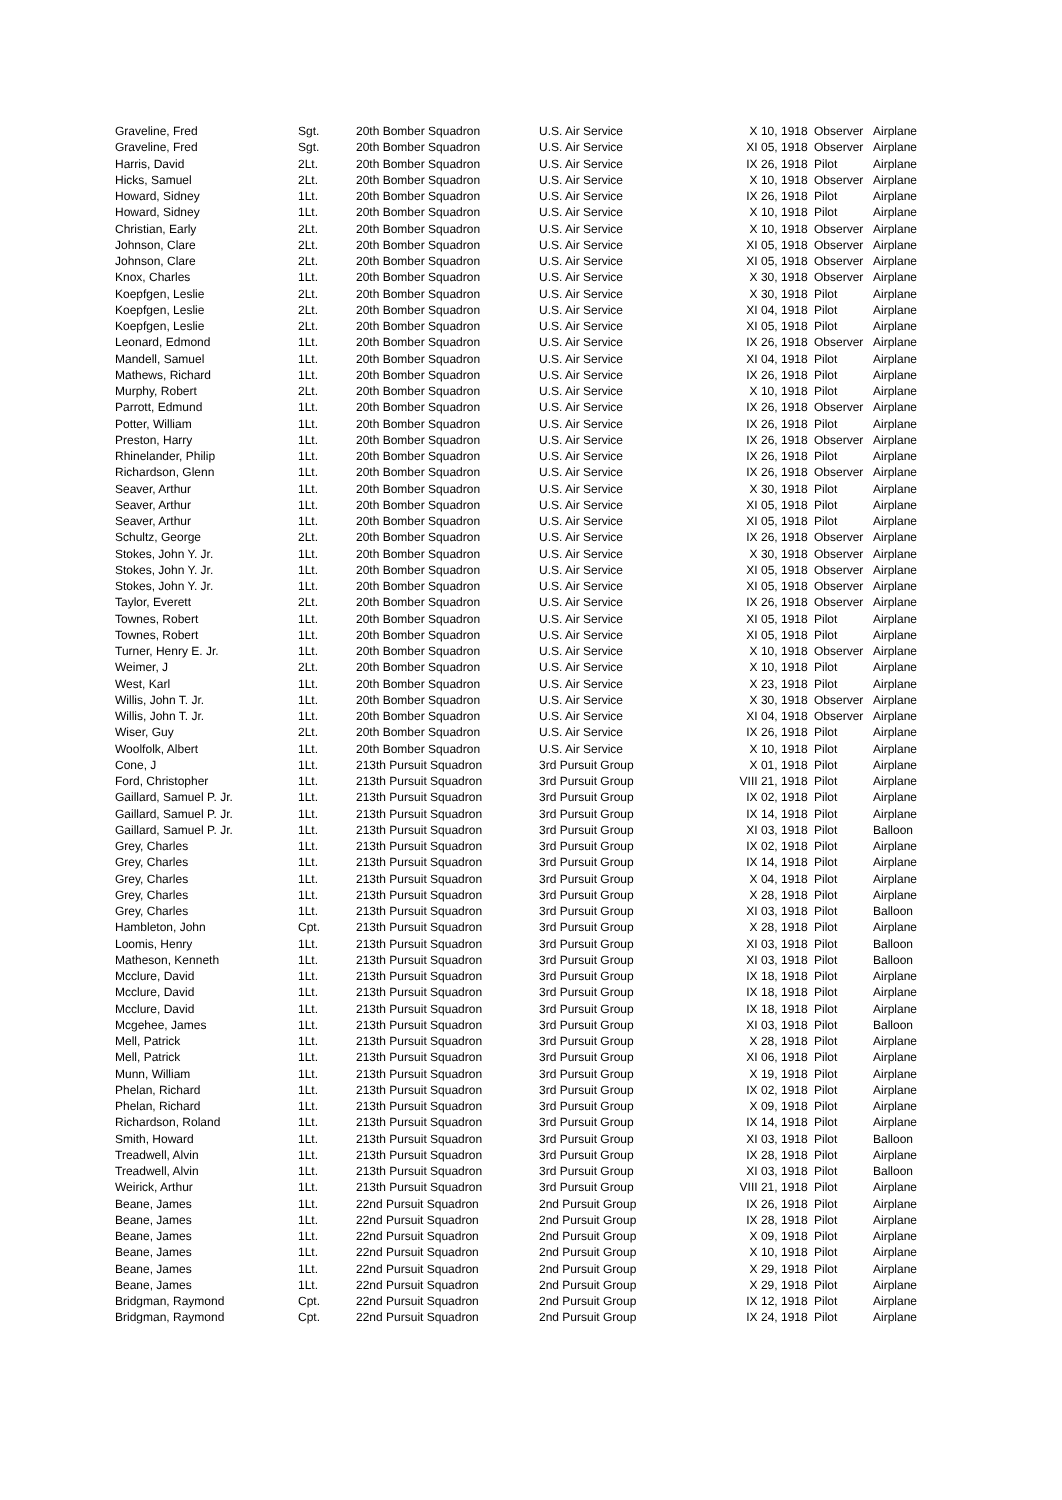| Graveline, Fred | Sgt. | 20th Bomber Squadron | U.S. Air Service | X 10, 1918 Observer | Airplane |
| Graveline, Fred | Sgt. | 20th Bomber Squadron | U.S. Air Service | XI 05, 1918 Observer | Airplane |
| Harris, David | 2Lt. | 20th Bomber Squadron | U.S. Air Service | IX 26, 1918 Pilot | Airplane |
| Hicks, Samuel | 2Lt. | 20th Bomber Squadron | U.S. Air Service | X 10, 1918 Observer | Airplane |
| Howard, Sidney | 1Lt. | 20th Bomber Squadron | U.S. Air Service | IX 26, 1918 Pilot | Airplane |
| Howard, Sidney | 1Lt. | 20th Bomber Squadron | U.S. Air Service | X 10, 1918 Pilot | Airplane |
| Christian, Early | 2Lt. | 20th Bomber Squadron | U.S. Air Service | X 10, 1918 Observer | Airplane |
| Johnson, Clare | 2Lt. | 20th Bomber Squadron | U.S. Air Service | XI 05, 1918 Observer | Airplane |
| Johnson, Clare | 2Lt. | 20th Bomber Squadron | U.S. Air Service | XI 05, 1918 Observer | Airplane |
| Knox, Charles | 1Lt. | 20th Bomber Squadron | U.S. Air Service | X 30, 1918 Observer | Airplane |
| Koepfgen, Leslie | 2Lt. | 20th Bomber Squadron | U.S. Air Service | X 30, 1918 Pilot | Airplane |
| Koepfgen, Leslie | 2Lt. | 20th Bomber Squadron | U.S. Air Service | XI 04, 1918 Pilot | Airplane |
| Koepfgen, Leslie | 2Lt. | 20th Bomber Squadron | U.S. Air Service | XI 05, 1918 Pilot | Airplane |
| Leonard, Edmond | 1Lt. | 20th Bomber Squadron | U.S. Air Service | IX 26, 1918 Observer | Airplane |
| Mandell, Samuel | 1Lt. | 20th Bomber Squadron | U.S. Air Service | XI 04, 1918 Pilot | Airplane |
| Mathews, Richard | 1Lt. | 20th Bomber Squadron | U.S. Air Service | IX 26, 1918 Pilot | Airplane |
| Murphy, Robert | 2Lt. | 20th Bomber Squadron | U.S. Air Service | X 10, 1918 Pilot | Airplane |
| Parrott, Edmund | 1Lt. | 20th Bomber Squadron | U.S. Air Service | IX 26, 1918 Observer | Airplane |
| Potter, William | 1Lt. | 20th Bomber Squadron | U.S. Air Service | IX 26, 1918 Pilot | Airplane |
| Preston, Harry | 1Lt. | 20th Bomber Squadron | U.S. Air Service | IX 26, 1918 Observer | Airplane |
| Rhinelander, Philip | 1Lt. | 20th Bomber Squadron | U.S. Air Service | IX 26, 1918 Pilot | Airplane |
| Richardson, Glenn | 1Lt. | 20th Bomber Squadron | U.S. Air Service | IX 26, 1918 Observer | Airplane |
| Seaver, Arthur | 1Lt. | 20th Bomber Squadron | U.S. Air Service | X 30, 1918 Pilot | Airplane |
| Seaver, Arthur | 1Lt. | 20th Bomber Squadron | U.S. Air Service | XI 05, 1918 Pilot | Airplane |
| Seaver, Arthur | 1Lt. | 20th Bomber Squadron | U.S. Air Service | XI 05, 1918 Pilot | Airplane |
| Schultz, George | 2Lt. | 20th Bomber Squadron | U.S. Air Service | IX 26, 1918 Observer | Airplane |
| Stokes, John Y. Jr. | 1Lt. | 20th Bomber Squadron | U.S. Air Service | X 30, 1918 Observer | Airplane |
| Stokes, John Y. Jr. | 1Lt. | 20th Bomber Squadron | U.S. Air Service | XI 05, 1918 Observer | Airplane |
| Stokes, John Y. Jr. | 1Lt. | 20th Bomber Squadron | U.S. Air Service | XI 05, 1918 Observer | Airplane |
| Taylor, Everett | 2Lt. | 20th Bomber Squadron | U.S. Air Service | IX 26, 1918 Observer | Airplane |
| Townes, Robert | 1Lt. | 20th Bomber Squadron | U.S. Air Service | XI 05, 1918 Pilot | Airplane |
| Townes, Robert | 1Lt. | 20th Bomber Squadron | U.S. Air Service | XI 05, 1918 Pilot | Airplane |
| Turner, Henry E. Jr. | 1Lt. | 20th Bomber Squadron | U.S. Air Service | X 10, 1918 Observer | Airplane |
| Weimer, J | 2Lt. | 20th Bomber Squadron | U.S. Air Service | X 10, 1918 Pilot | Airplane |
| West, Karl | 1Lt. | 20th Bomber Squadron | U.S. Air Service | X 23, 1918 Pilot | Airplane |
| Willis, John T. Jr. | 1Lt. | 20th Bomber Squadron | U.S. Air Service | X 30, 1918 Observer | Airplane |
| Willis, John T. Jr. | 1Lt. | 20th Bomber Squadron | U.S. Air Service | XI 04, 1918 Observer | Airplane |
| Wiser, Guy | 2Lt. | 20th Bomber Squadron | U.S. Air Service | IX 26, 1918 Pilot | Airplane |
| Woolfolk, Albert | 1Lt. | 20th Bomber Squadron | U.S. Air Service | X 10, 1918 Pilot | Airplane |
| Cone, J | 1Lt. | 213th Pursuit Squadron | 3rd Pursuit Group | X 01, 1918 Pilot | Airplane |
| Ford, Christopher | 1Lt. | 213th Pursuit Squadron | 3rd Pursuit Group | VIII 21, 1918 Pilot | Airplane |
| Gaillard, Samuel P. Jr. | 1Lt. | 213th Pursuit Squadron | 3rd Pursuit Group | IX 02, 1918 Pilot | Airplane |
| Gaillard, Samuel P. Jr. | 1Lt. | 213th Pursuit Squadron | 3rd Pursuit Group | IX 14, 1918 Pilot | Airplane |
| Gaillard, Samuel P. Jr. | 1Lt. | 213th Pursuit Squadron | 3rd Pursuit Group | XI 03, 1918 Pilot | Balloon |
| Grey, Charles | 1Lt. | 213th Pursuit Squadron | 3rd Pursuit Group | IX 02, 1918 Pilot | Airplane |
| Grey, Charles | 1Lt. | 213th Pursuit Squadron | 3rd Pursuit Group | IX 14, 1918 Pilot | Airplane |
| Grey, Charles | 1Lt. | 213th Pursuit Squadron | 3rd Pursuit Group | X 04, 1918 Pilot | Airplane |
| Grey, Charles | 1Lt. | 213th Pursuit Squadron | 3rd Pursuit Group | X 28, 1918 Pilot | Airplane |
| Grey, Charles | 1Lt. | 213th Pursuit Squadron | 3rd Pursuit Group | XI 03, 1918 Pilot | Balloon |
| Hambleton, John | Cpt. | 213th Pursuit Squadron | 3rd Pursuit Group | X 28, 1918 Pilot | Airplane |
| Loomis, Henry | 1Lt. | 213th Pursuit Squadron | 3rd Pursuit Group | XI 03, 1918 Pilot | Balloon |
| Matheson, Kenneth | 1Lt. | 213th Pursuit Squadron | 3rd Pursuit Group | XI 03, 1918 Pilot | Balloon |
| Mcclure, David | 1Lt. | 213th Pursuit Squadron | 3rd Pursuit Group | IX 18, 1918 Pilot | Airplane |
| Mcclure, David | 1Lt. | 213th Pursuit Squadron | 3rd Pursuit Group | IX 18, 1918 Pilot | Airplane |
| Mcclure, David | 1Lt. | 213th Pursuit Squadron | 3rd Pursuit Group | IX 18, 1918 Pilot | Airplane |
| Mcgehee, James | 1Lt. | 213th Pursuit Squadron | 3rd Pursuit Group | XI 03, 1918 Pilot | Balloon |
| Mell, Patrick | 1Lt. | 213th Pursuit Squadron | 3rd Pursuit Group | X 28, 1918 Pilot | Airplane |
| Mell, Patrick | 1Lt. | 213th Pursuit Squadron | 3rd Pursuit Group | XI 06, 1918 Pilot | Airplane |
| Munn, William | 1Lt. | 213th Pursuit Squadron | 3rd Pursuit Group | X 19, 1918 Pilot | Airplane |
| Phelan, Richard | 1Lt. | 213th Pursuit Squadron | 3rd Pursuit Group | IX 02, 1918 Pilot | Airplane |
| Phelan, Richard | 1Lt. | 213th Pursuit Squadron | 3rd Pursuit Group | X 09, 1918 Pilot | Airplane |
| Richardson, Roland | 1Lt. | 213th Pursuit Squadron | 3rd Pursuit Group | IX 14, 1918 Pilot | Airplane |
| Smith, Howard | 1Lt. | 213th Pursuit Squadron | 3rd Pursuit Group | XI 03, 1918 Pilot | Balloon |
| Treadwell, Alvin | 1Lt. | 213th Pursuit Squadron | 3rd Pursuit Group | IX 28, 1918 Pilot | Airplane |
| Treadwell, Alvin | 1Lt. | 213th Pursuit Squadron | 3rd Pursuit Group | XI 03, 1918 Pilot | Balloon |
| Weirick, Arthur | 1Lt. | 213th Pursuit Squadron | 3rd Pursuit Group | VIII 21, 1918 Pilot | Airplane |
| Beane, James | 1Lt. | 22nd Pursuit Squadron | 2nd Pursuit Group | IX 26, 1918 Pilot | Airplane |
| Beane, James | 1Lt. | 22nd Pursuit Squadron | 2nd Pursuit Group | IX 28, 1918 Pilot | Airplane |
| Beane, James | 1Lt. | 22nd Pursuit Squadron | 2nd Pursuit Group | X 09, 1918 Pilot | Airplane |
| Beane, James | 1Lt. | 22nd Pursuit Squadron | 2nd Pursuit Group | X 10, 1918 Pilot | Airplane |
| Beane, James | 1Lt. | 22nd Pursuit Squadron | 2nd Pursuit Group | X 29, 1918 Pilot | Airplane |
| Beane, James | 1Lt. | 22nd Pursuit Squadron | 2nd Pursuit Group | X 29, 1918 Pilot | Airplane |
| Bridgman, Raymond | Cpt. | 22nd Pursuit Squadron | 2nd Pursuit Group | IX 12, 1918 Pilot | Airplane |
| Bridgman, Raymond | Cpt. | 22nd Pursuit Squadron | 2nd Pursuit Group | IX 24, 1918 Pilot | Airplane |